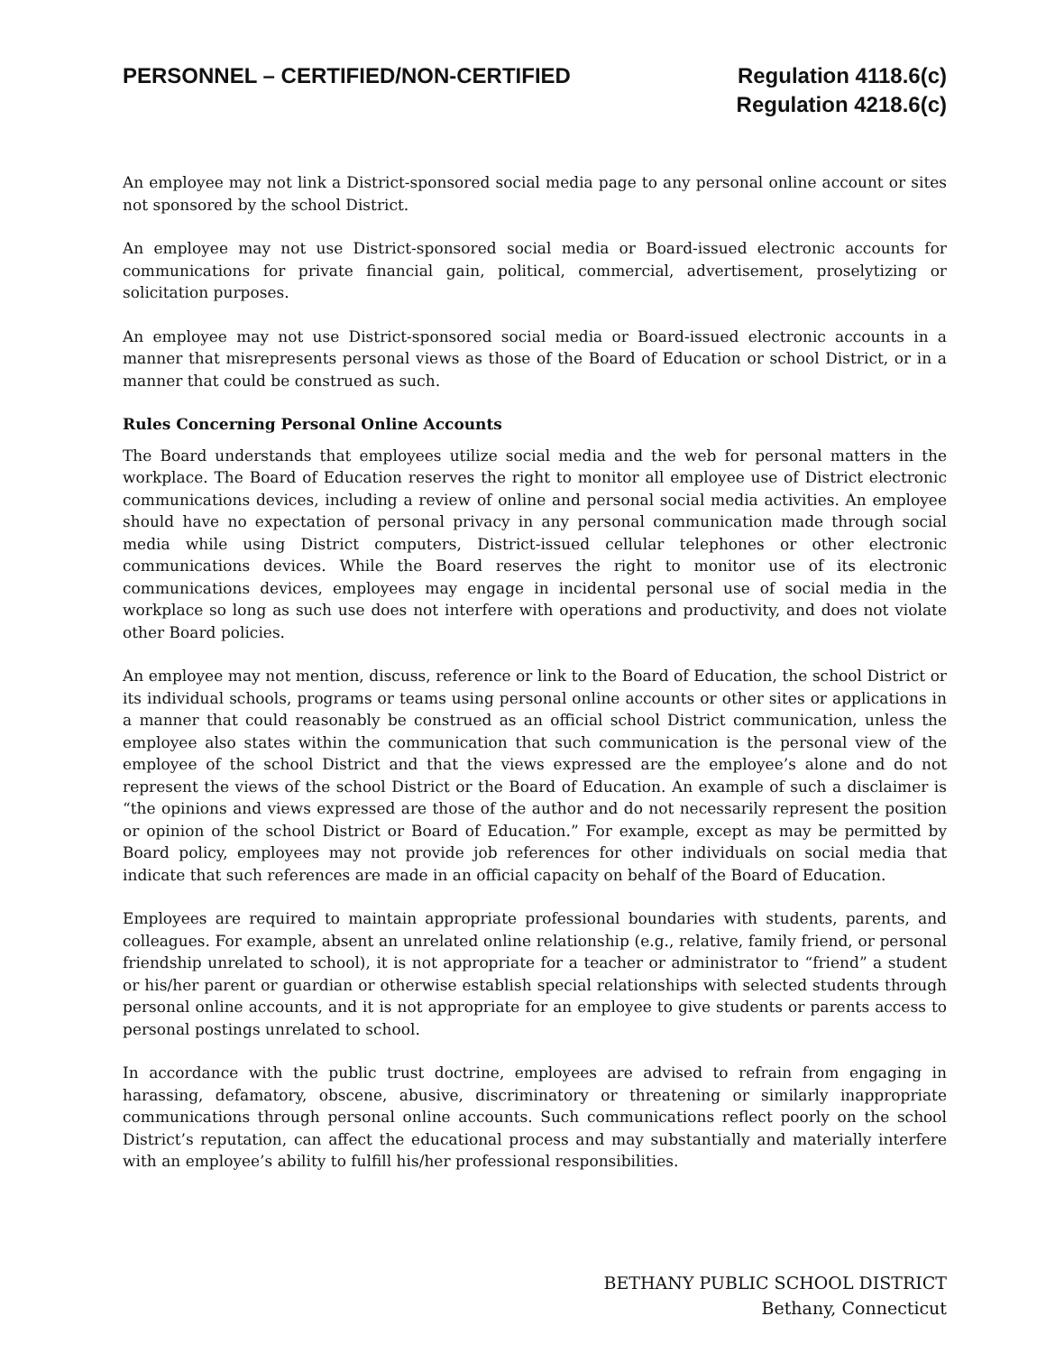PERSONNEL – CERTIFIED/NON-CERTIFIED
Regulation 4118.6(c)
Regulation 4218.6(c)
An employee may not link a District-sponsored social media page to any personal online account or sites not sponsored by the school District.
An employee may not use District-sponsored social media or Board-issued electronic accounts for communications for private financial gain, political, commercial, advertisement, proselytizing or solicitation purposes.
An employee may not use District-sponsored social media or Board-issued electronic accounts in a manner that misrepresents personal views as those of the Board of Education or school District, or in a manner that could be construed as such.
Rules Concerning Personal Online Accounts
The Board understands that employees utilize social media and the web for personal matters in the workplace. The Board of Education reserves the right to monitor all employee use of District electronic communications devices, including a review of online and personal social media activities. An employee should have no expectation of personal privacy in any personal communication made through social media while using District computers, District-issued cellular telephones or other electronic communications devices. While the Board reserves the right to monitor use of its electronic communications devices, employees may engage in incidental personal use of social media in the workplace so long as such use does not interfere with operations and productivity, and does not violate other Board policies.
An employee may not mention, discuss, reference or link to the Board of Education, the school District or its individual schools, programs or teams using personal online accounts or other sites or applications in a manner that could reasonably be construed as an official school District communication, unless the employee also states within the communication that such communication is the personal view of the employee of the school District and that the views expressed are the employee’s alone and do not represent the views of the school District or the Board of Education. An example of such a disclaimer is “the opinions and views expressed are those of the author and do not necessarily represent the position or opinion of the school District or Board of Education.” For example, except as may be permitted by Board policy, employees may not provide job references for other individuals on social media that indicate that such references are made in an official capacity on behalf of the Board of Education.
Employees are required to maintain appropriate professional boundaries with students, parents, and colleagues. For example, absent an unrelated online relationship (e.g., relative, family friend, or personal friendship unrelated to school), it is not appropriate for a teacher or administrator to “friend” a student or his/her parent or guardian or otherwise establish special relationships with selected students through personal online accounts, and it is not appropriate for an employee to give students or parents access to personal postings unrelated to school.
In accordance with the public trust doctrine, employees are advised to refrain from engaging in harassing, defamatory, obscene, abusive, discriminatory or threatening or similarly inappropriate communications through personal online accounts. Such communications reflect poorly on the school District’s reputation, can affect the educational process and may substantially and materially interfere with an employee’s ability to fulfill his/her professional responsibilities.
BETHANY PUBLIC SCHOOL DISTRICT
Bethany, Connecticut